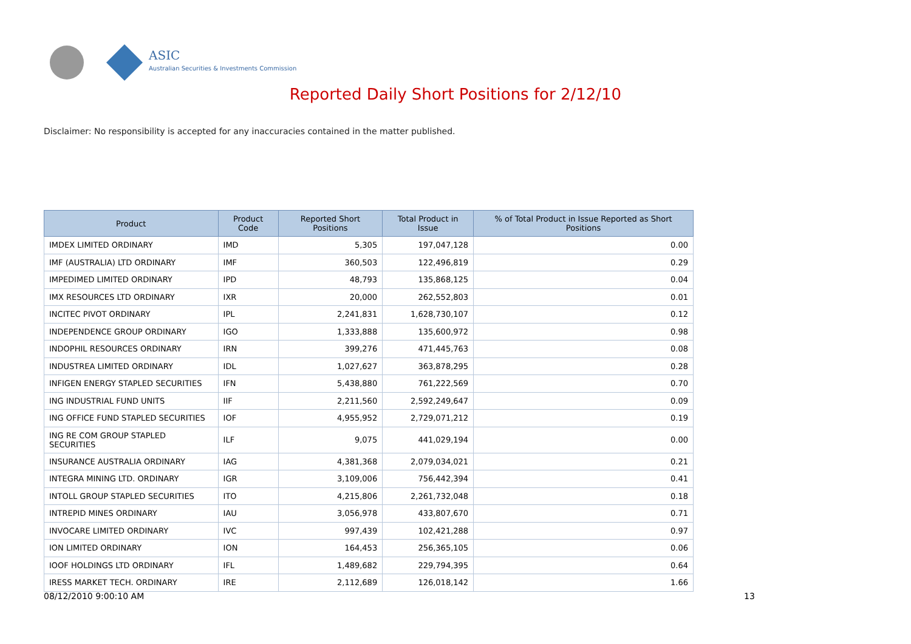ASIC
Australian Securities & Investments Commission
Reported Daily Short Positions for 2/12/10
Disclaimer: No responsibility is accepted for any inaccuracies contained in the matter published.
| Product | Product Code | Reported Short Positions | Total Product in Issue | % of Total Product in Issue Reported as Short Positions |
| --- | --- | --- | --- | --- |
| IMDEX LIMITED ORDINARY | IMD | 5,305 | 197,047,128 | 0.00 |
| IMF (AUSTRALIA) LTD ORDINARY | IMF | 360,503 | 122,496,819 | 0.29 |
| IMPEDIMED LIMITED ORDINARY | IPD | 48,793 | 135,868,125 | 0.04 |
| IMX RESOURCES LTD ORDINARY | IXR | 20,000 | 262,552,803 | 0.01 |
| INCITEC PIVOT ORDINARY | IPL | 2,241,831 | 1,628,730,107 | 0.12 |
| INDEPENDENCE GROUP ORDINARY | IGO | 1,333,888 | 135,600,972 | 0.98 |
| INDOPHIL RESOURCES ORDINARY | IRN | 399,276 | 471,445,763 | 0.08 |
| INDUSTREA LIMITED ORDINARY | IDL | 1,027,627 | 363,878,295 | 0.28 |
| INFIGEN ENERGY STAPLED SECURITIES | IFN | 5,438,880 | 761,222,569 | 0.70 |
| ING INDUSTRIAL FUND UNITS | IIF | 2,211,560 | 2,592,249,647 | 0.09 |
| ING OFFICE FUND STAPLED SECURITIES | IOF | 4,955,952 | 2,729,071,212 | 0.19 |
| ING RE COM GROUP STAPLED SECURITIES | ILF | 9,075 | 441,029,194 | 0.00 |
| INSURANCE AUSTRALIA ORDINARY | IAG | 4,381,368 | 2,079,034,021 | 0.21 |
| INTEGRA MINING LTD. ORDINARY | IGR | 3,109,006 | 756,442,394 | 0.41 |
| INTOLL GROUP STAPLED SECURITIES | ITO | 4,215,806 | 2,261,732,048 | 0.18 |
| INTREPID MINES ORDINARY | IAU | 3,056,978 | 433,807,670 | 0.71 |
| INVOCARE LIMITED ORDINARY | IVC | 997,439 | 102,421,288 | 0.97 |
| ION LIMITED ORDINARY | ION | 164,453 | 256,365,105 | 0.06 |
| IOOF HOLDINGS LTD ORDINARY | IFL | 1,489,682 | 229,794,395 | 0.64 |
| IRESS MARKET TECH. ORDINARY | IRE | 2,112,689 | 126,018,142 | 1.66 |
08/12/2010 9:00:10 AM 13